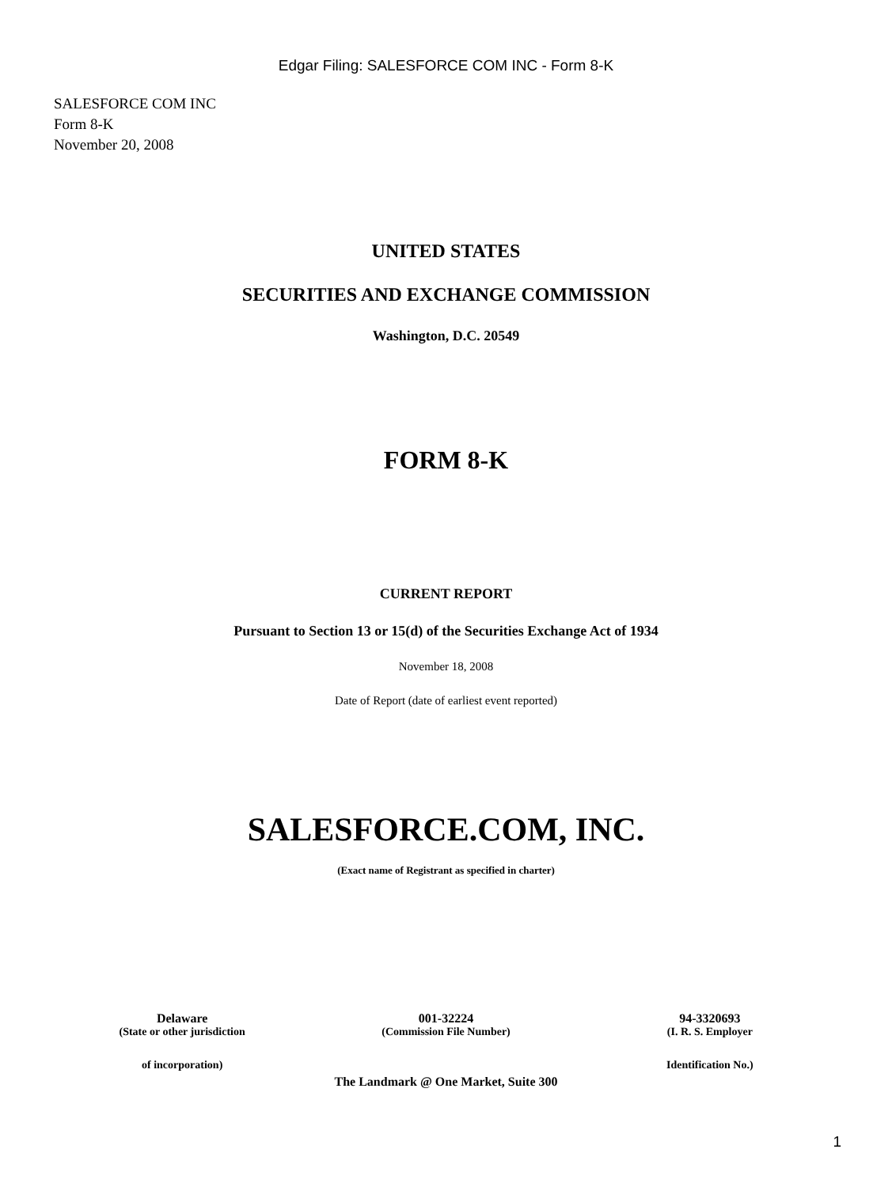Edgar Filing: SALESFORCE COM INC - Form 8-K
SALESFORCE COM INC
Form 8-K
November 20, 2008
UNITED STATES
SECURITIES AND EXCHANGE COMMISSION
Washington, D.C. 20549
FORM 8-K
CURRENT REPORT
Pursuant to Section 13 or 15(d) of the Securities Exchange Act of 1934
November 18, 2008
Date of Report (date of earliest event reported)
SALESFORCE.COM, INC.
(Exact name of Registrant as specified in charter)
| Delaware | 001-32224 | 94-3320693 |
| (State or other jurisdiction | (Commission File Number) | (I. R. S. Employer |
| of incorporation) | | Identification No.) |
The Landmark @ One Market, Suite 300
1